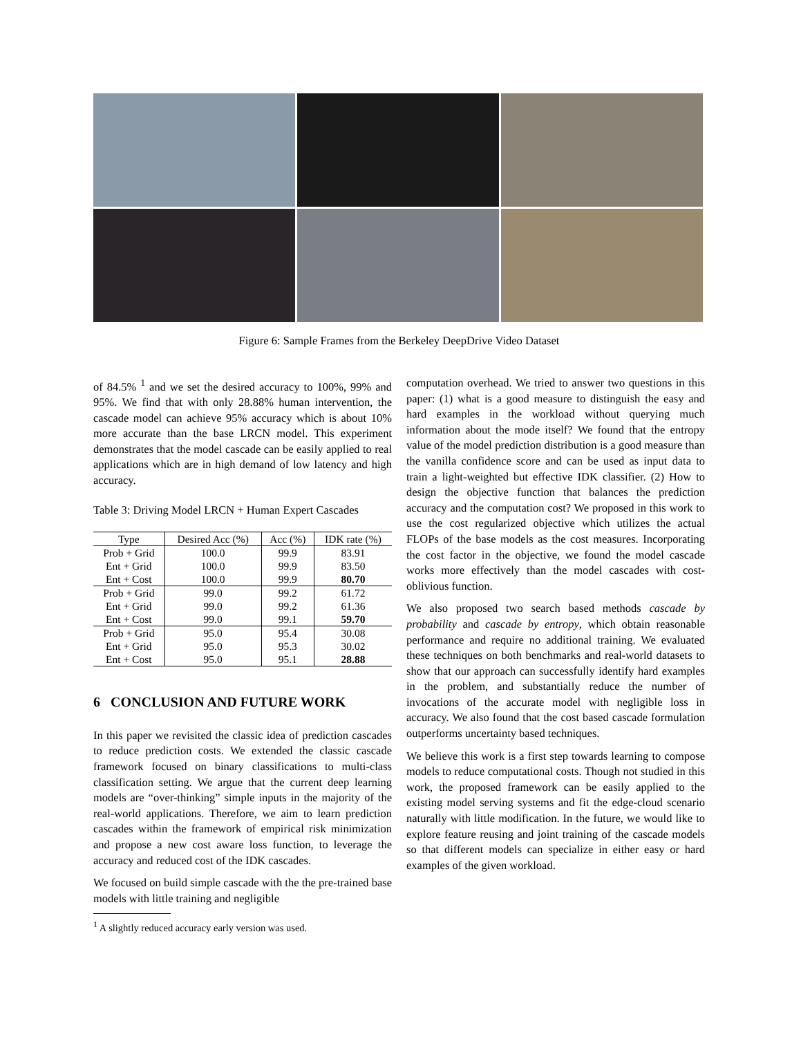Figure 6: Sample Frames from the Berkeley DeepDrive Video Dataset
of 84.5% <sup>1</sup> and we set the desired accuracy to 100%, 99% and 95%. We find that with only 28.88% human intervention, the cascade model can achieve 95% accuracy which is about 10% more accurate than the base LRCN model. This experiment demonstrates that the model cascade can be easily applied to real applications which are in high demand of low latency and high accuracy.
Table 3: Driving Model LRCN + Human Expert Cascades
| Type | Desired Acc (%) | Acc (%) | IDK rate (%) |
| --- | --- | --- | --- |
| Prob + Grid | 100.0 | 99.9 | 83.91 |
| Ent + Grid | 100.0 | 99.9 | 83.50 |
| Ent + Cost | 100.0 | 99.9 | 80.70 |
| Prob + Grid | 99.0 | 99.2 | 61.72 |
| Ent + Grid | 99.0 | 99.2 | 61.36 |
| Ent + Cost | 99.0 | 99.1 | 59.70 |
| Prob + Grid | 95.0 | 95.4 | 30.08 |
| Ent + Grid | 95.0 | 95.3 | 30.02 |
| Ent + Cost | 95.0 | 95.1 | 28.88 |
6 CONCLUSION AND FUTURE WORK
In this paper we revisited the classic idea of prediction cascades to reduce prediction costs. We extended the classic cascade framework focused on binary classifications to multi-class classification setting. We argue that the current deep learning models are “over-thinking” simple inputs in the majority of the real-world applications. Therefore, we aim to learn prediction cascades within the framework of empirical risk minimization and propose a new cost aware loss function, to leverage the accuracy and reduced cost of the IDK cascades.
We focused on build simple cascade with the the pre-trained base models with little training and negligible
<sup>1</sup> A slightly reduced accuracy early version was used.
computation overhead. We tried to answer two questions in this paper: (1) what is a good measure to distinguish the easy and hard examples in the workload without querying much information about the mode itself? We found that the entropy value of the model prediction distribution is a good measure than the vanilla confidence score and can be used as input data to train a light-weighted but effective IDK classifier. (2) How to design the objective function that balances the prediction accuracy and the computation cost? We proposed in this work to use the cost regularized objective which utilizes the actual FLOPs of the base models as the cost measures. Incorporating the cost factor in the objective, we found the model cascade works more effectively than the model cascades with cost-oblivious function.
We also proposed two search based methods cascade by probability and cascade by entropy, which obtain reasonable performance and require no additional training. We evaluated these techniques on both benchmarks and real-world datasets to show that our approach can successfully identify hard examples in the problem, and substantially reduce the number of invocations of the accurate model with negligible loss in accuracy. We also found that the cost based cascade formulation outperforms uncertainty based techniques.
We believe this work is a first step towards learning to compose models to reduce computational costs. Though not studied in this work, the proposed framework can be easily applied to the existing model serving systems and fit the edge-cloud scenario naturally with little modification. In the future, we would like to explore feature reusing and joint training of the cascade models so that different models can specialize in either easy or hard examples of the given workload.